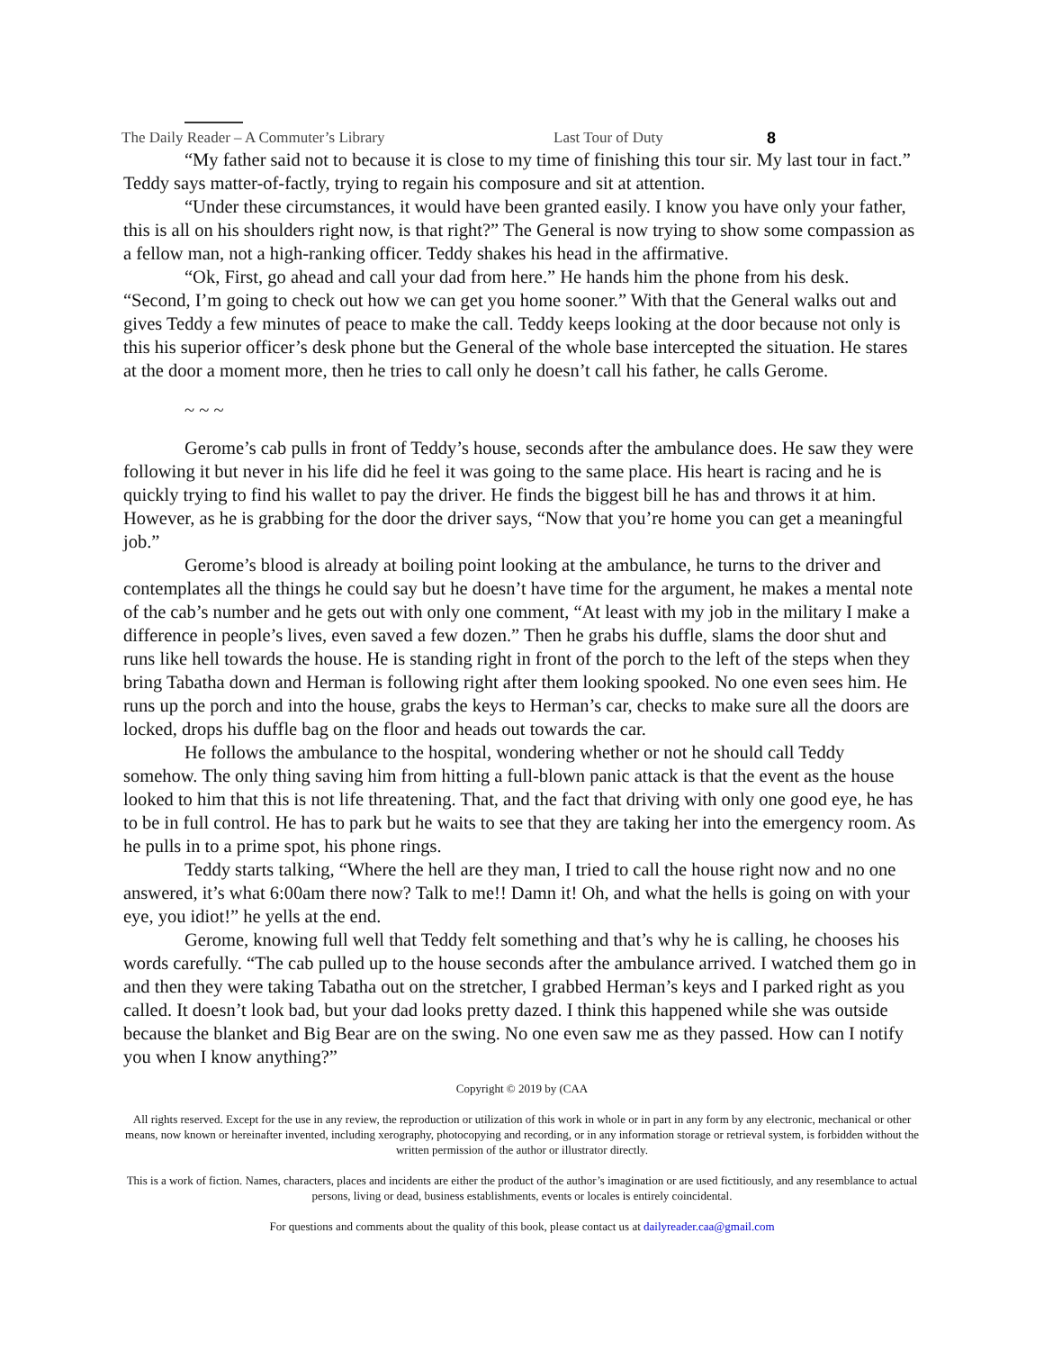The Daily Reader – A Commuter’s Library Last Tour of Duty 8
“My father said not to because it is close to my time of finishing this tour sir. My last tour in fact.” Teddy says matter-of-factly, trying to regain his composure and sit at attention.
“Under these circumstances, it would have been granted easily. I know you have only your father, this is all on his shoulders right now, is that right?” The General is now trying to show some compassion as a fellow man, not a high-ranking officer. Teddy shakes his head in the affirmative.
“Ok, First, go ahead and call your dad from here.” He hands him the phone from his desk. “Second, I’m going to check out how we can get you home sooner.” With that the General walks out and gives Teddy a few minutes of peace to make the call. Teddy keeps looking at the door because not only is this his superior officer’s desk phone but the General of the whole base intercepted the situation. He stares at the door a moment more, then he tries to call only he doesn’t call his father, he calls Gerome.
~ ~ ~
Gerome’s cab pulls in front of Teddy’s house, seconds after the ambulance does. He saw they were following it but never in his life did he feel it was going to the same place. His heart is racing and he is quickly trying to find his wallet to pay the driver. He finds the biggest bill he has and throws it at him. However, as he is grabbing for the door the driver says, “Now that you’re home you can get a meaningful job.”
Gerome’s blood is already at boiling point looking at the ambulance, he turns to the driver and contemplates all the things he could say but he doesn’t have time for the argument, he makes a mental note of the cab’s number and he gets out with only one comment, “At least with my job in the military I make a difference in people’s lives, even saved a few dozen.” Then he grabs his duffle, slams the door shut and runs like hell towards the house. He is standing right in front of the porch to the left of the steps when they bring Tabatha down and Herman is following right after them looking spooked. No one even sees him. He runs up the porch and into the house, grabs the keys to Herman’s car, checks to make sure all the doors are locked, drops his duffle bag on the floor and heads out towards the car.
He follows the ambulance to the hospital, wondering whether or not he should call Teddy somehow. The only thing saving him from hitting a full-blown panic attack is that the event as the house looked to him that this is not life threatening. That, and the fact that driving with only one good eye, he has to be in full control. He has to park but he waits to see that they are taking her into the emergency room. As he pulls in to a prime spot, his phone rings.
Teddy starts talking, “Where the hell are they man, I tried to call the house right now and no one answered, it’s what 6:00am there now? Talk to me!! Damn it! Oh, and what the hells is going on with your eye, you idiot!” he yells at the end.
Gerome, knowing full well that Teddy felt something and that’s why he is calling, he chooses his words carefully. “The cab pulled up to the house seconds after the ambulance arrived. I watched them go in and then they were taking Tabatha out on the stretcher, I grabbed Herman’s keys and I parked right as you called. It doesn’t look bad, but your dad looks pretty dazed. I think this happened while she was outside because the blanket and Big Bear are on the swing. No one even saw me as they passed. How can I notify you when I know anything?”
Copyright © 2019 by (CAA
All rights reserved. Except for the use in any review, the reproduction or utilization of this work in whole or in part in any form by any electronic, mechanical or other means, now known or hereinafter invented, including xerography, photocopying and recording, or in any information storage or retrieval system, is forbidden without the written permission of the author or illustrator directly.
This is a work of fiction. Names, characters, places and incidents are either the product of the author’s imagination or are used fictitiously, and any resemblance to actual persons, living or dead, business establishments, events or locales is entirely coincidental.
For questions and comments about the quality of this book, please contact us at dailyreader.caa@gmail.com